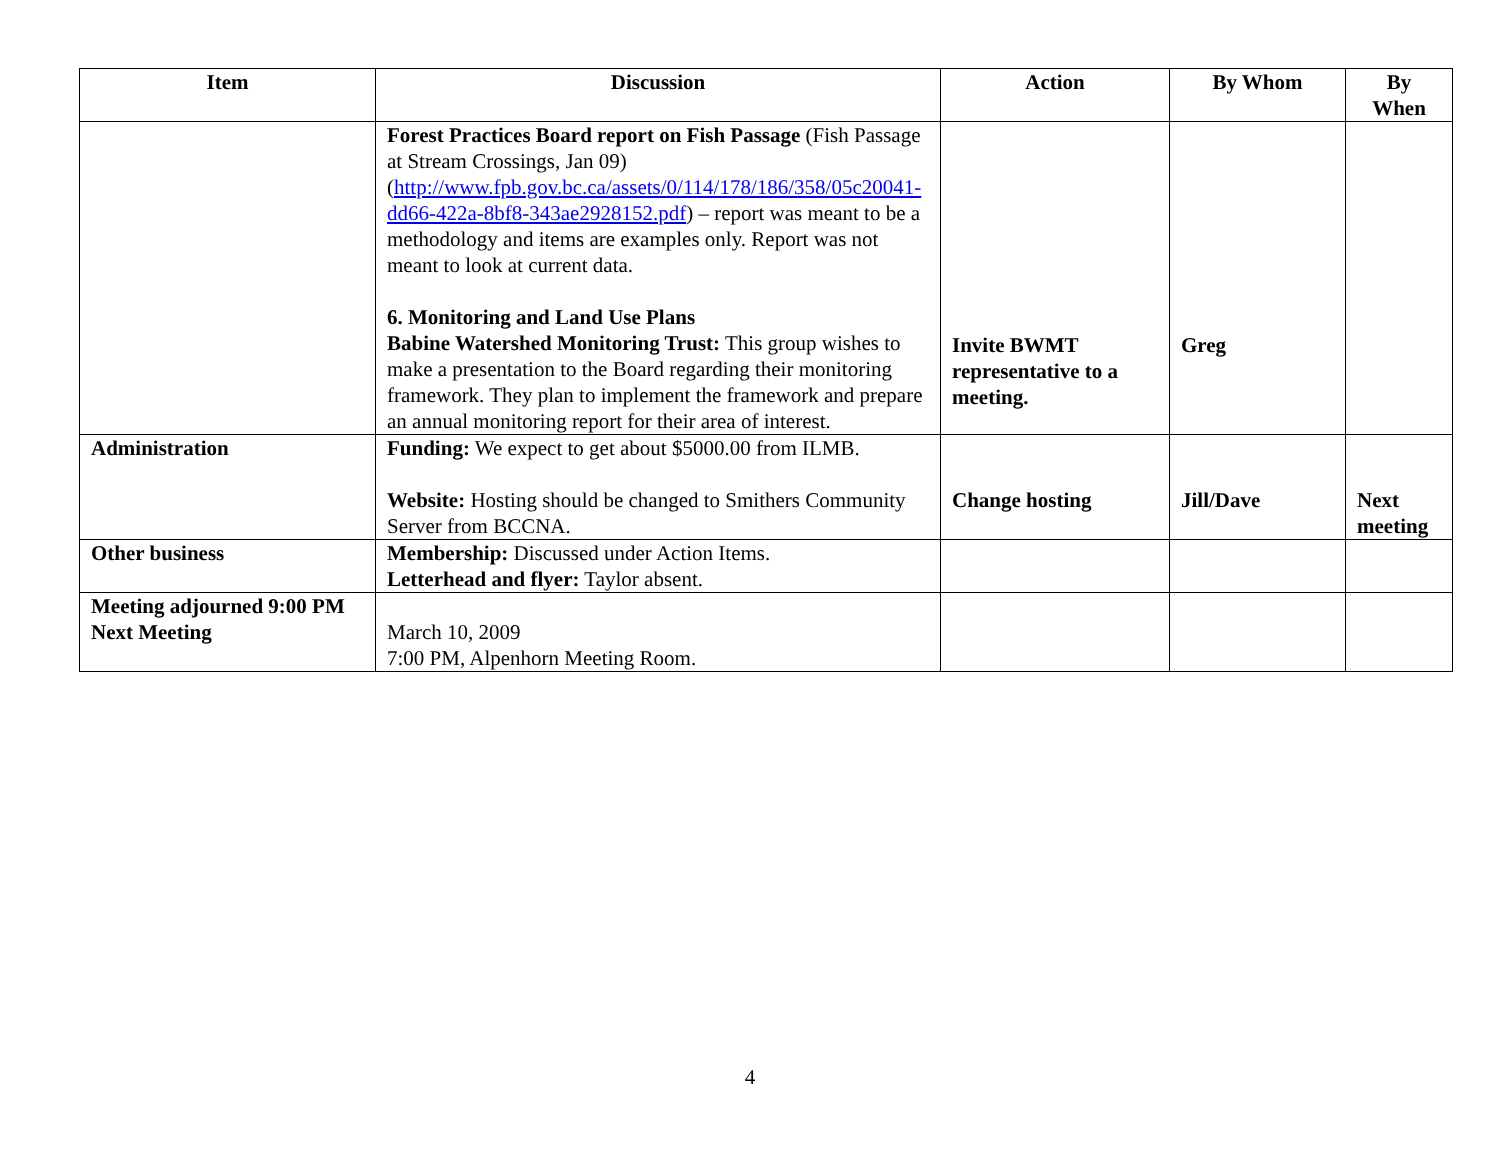| Item | Discussion | Action | By Whom | By When |
| --- | --- | --- | --- | --- |
| | Forest Practices Board report on Fish Passage (Fish Passage at Stream Crossings, Jan 09) ( http://www.fpb.gov.bc.ca/assets/0/114/178/186/358/05c20041-dd66-422a-8bf8-343ae2928152.pdf ) – report was meant to be a methodology and items are examples only. Report was not meant to look at current data. 6. Monitoring and Land Use Plans Babine Watershed Monitoring Trust: This group wishes to make a presentation to the Board regarding their monitoring framework. They plan to implement the framework and prepare an annual monitoring report for their area of interest. | Invite BWMT representative to a meeting. | Greg | |
| Administration | Funding: We expect to get about $5000.00 from ILMB. Website: Hosting should be changed to Smithers Community Server from BCCNA. | Change hosting | Jill/Dave | Next meeting |
| Other business | Membership: Discussed under Action Items. Letterhead and flyer: Taylor absent. | | | |
| Meeting adjourned 9:00 PM Next Meeting | March 10, 2009 7:00 PM, Alpenhorn Meeting Room. | | | |
4